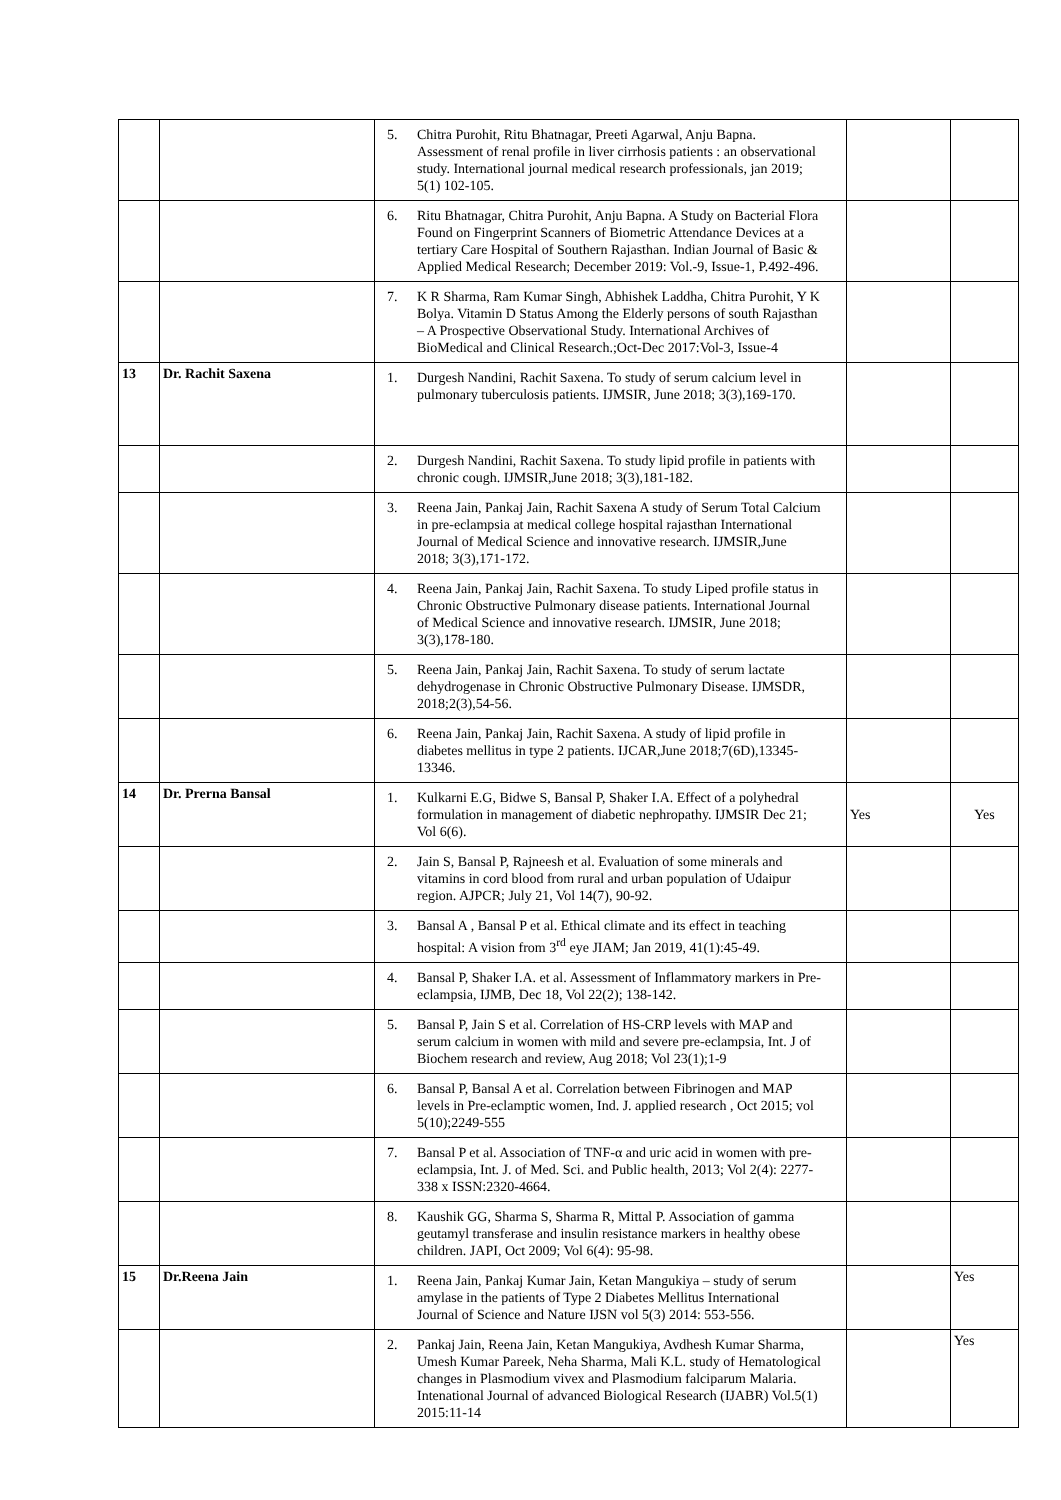| | | 5. Chitra Purohit, Ritu Bhatnagar, Preeti Agarwal, Anju Bapna. Assessment of renal profile in liver cirrhosis patients : an observational study. International journal medical research professionals, jan 2019; 5(1) 102-105. | | |
| | | 6. Ritu Bhatnagar, Chitra Purohit, Anju Bapna. A Study on Bacterial Flora Found on Fingerprint Scanners of Biometric Attendance Devices at a tertiary Care Hospital of Southern Rajasthan. Indian Journal of Basic & Applied Medical Research; December 2019: Vol.-9, Issue-1, P.492-496. | | |
| | | 7. K R Sharma, Ram Kumar Singh, Abhishek Laddha, Chitra Purohit, Y K Bolya. Vitamin D Status Among the Elderly persons of south Rajasthan – A Prospective Observational Study. International Archives of BioMedical and Clinical Research.;Oct-Dec 2017:Vol-3, Issue-4 | | |
| 13 | Dr. Rachit Saxena | 1. Durgesh Nandini, Rachit Saxena. To study of serum calcium level in pulmonary tuberculosis patients. IJMSIR, June 2018; 3(3),169-170. | | |
| | | 2. Durgesh Nandini, Rachit Saxena. To study lipid profile in patients with chronic cough. IJMSIR,June 2018; 3(3),181-182. | | |
| | | 3. Reena Jain, Pankaj Jain, Rachit Saxena A study of Serum Total Calcium in pre-eclampsia at medical college hospital rajasthan International Journal of Medical Science and innovative research. IJMSIR,June 2018; 3(3),171-172. | | |
| | | 4. Reena Jain, Pankaj Jain, Rachit Saxena. To study Liped profile status in Chronic Obstructive Pulmonary disease patients. International Journal of Medical Science and innovative research. IJMSIR, June 2018; 3(3),178-180. | | |
| | | 5. Reena Jain, Pankaj Jain, Rachit Saxena. To study of serum lactate dehydrogenase in Chronic Obstructive Pulmonary Disease. IJMSDR, 2018;2(3),54-56. | | |
| | | 6. Reena Jain, Pankaj Jain, Rachit Saxena. A study of lipid profile in diabetes mellitus in type 2 patients. IJCAR,June 2018;7(6D),13345-13346. | | |
| 14 | Dr. Prerna Bansal | 1. Kulkarni E.G, Bidwe S, Bansal P, Shaker I.A. Effect of a polyhedral formulation in management of diabetic nephropathy. IJMSIR Dec 21; Vol 6(6). | Yes | Yes |
| | | 2. Jain S, Bansal P, Rajneesh et al. Evaluation of some minerals and vitamins in cord blood from rural and urban population of Udaipur region. AJPCR; July 21, Vol 14(7), 90-92. | | |
| | | 3. Bansal A , Bansal P et al. Ethical climate and its effect in teaching hospital: A vision from 3<sup>rd</sup> eye JIAM; Jan 2019, 41(1):45-49. | | |
| | | 4. Bansal P, Shaker I.A. et al. Assessment of Inflammatory markers in Pre-eclampsia, IJMB, Dec 18, Vol 22(2); 138-142. | | |
| | | 5. Bansal P, Jain S et al. Correlation of HS-CRP levels with MAP and serum calcium in women with mild and severe pre-eclampsia, Int. J of Biochem research and review, Aug 2018; Vol 23(1);1-9 | | |
| | | 6. Bansal P, Bansal A et al. Correlation between Fibrinogen and MAP levels in Pre-eclamptic women, Ind. J. applied research , Oct 2015; vol 5(10);2249-555 | | |
| | | 7. Bansal P et al. Association of TNF-α and uric acid in women with pre-eclampsia, Int. J. of Med. Sci. and Public health, 2013; Vol 2(4): 2277-338 x ISSN:2320-4664. | | |
| | | 8. Kaushik GG, Sharma S, Sharma R, Mittal P. Association of gamma geutamyl transferase and insulin resistance markers in healthy obese children. JAPI, Oct 2009; Vol 6(4): 95-98. | | |
| 15 | Dr.Reena Jain | 1. Reena Jain, Pankaj Kumar Jain, Ketan Mangukiya – study of serum amylase in the patients of Type 2 Diabetes Mellitus International Journal of Science and Nature IJSN vol 5(3) 2014: 553-556. | | Yes |
| | | 2. Pankaj Jain, Reena Jain, Ketan Mangukiya, Avdhesh Kumar Sharma, Umesh Kumar Pareek, Neha Sharma, Mali K.L. study of Hematological changes in Plasmodium vivex and Plasmodium falciparum Malaria. Intenational Journal of advanced Biological Research (IJABR) Vol.5(1) 2015:11-14 | | Yes |